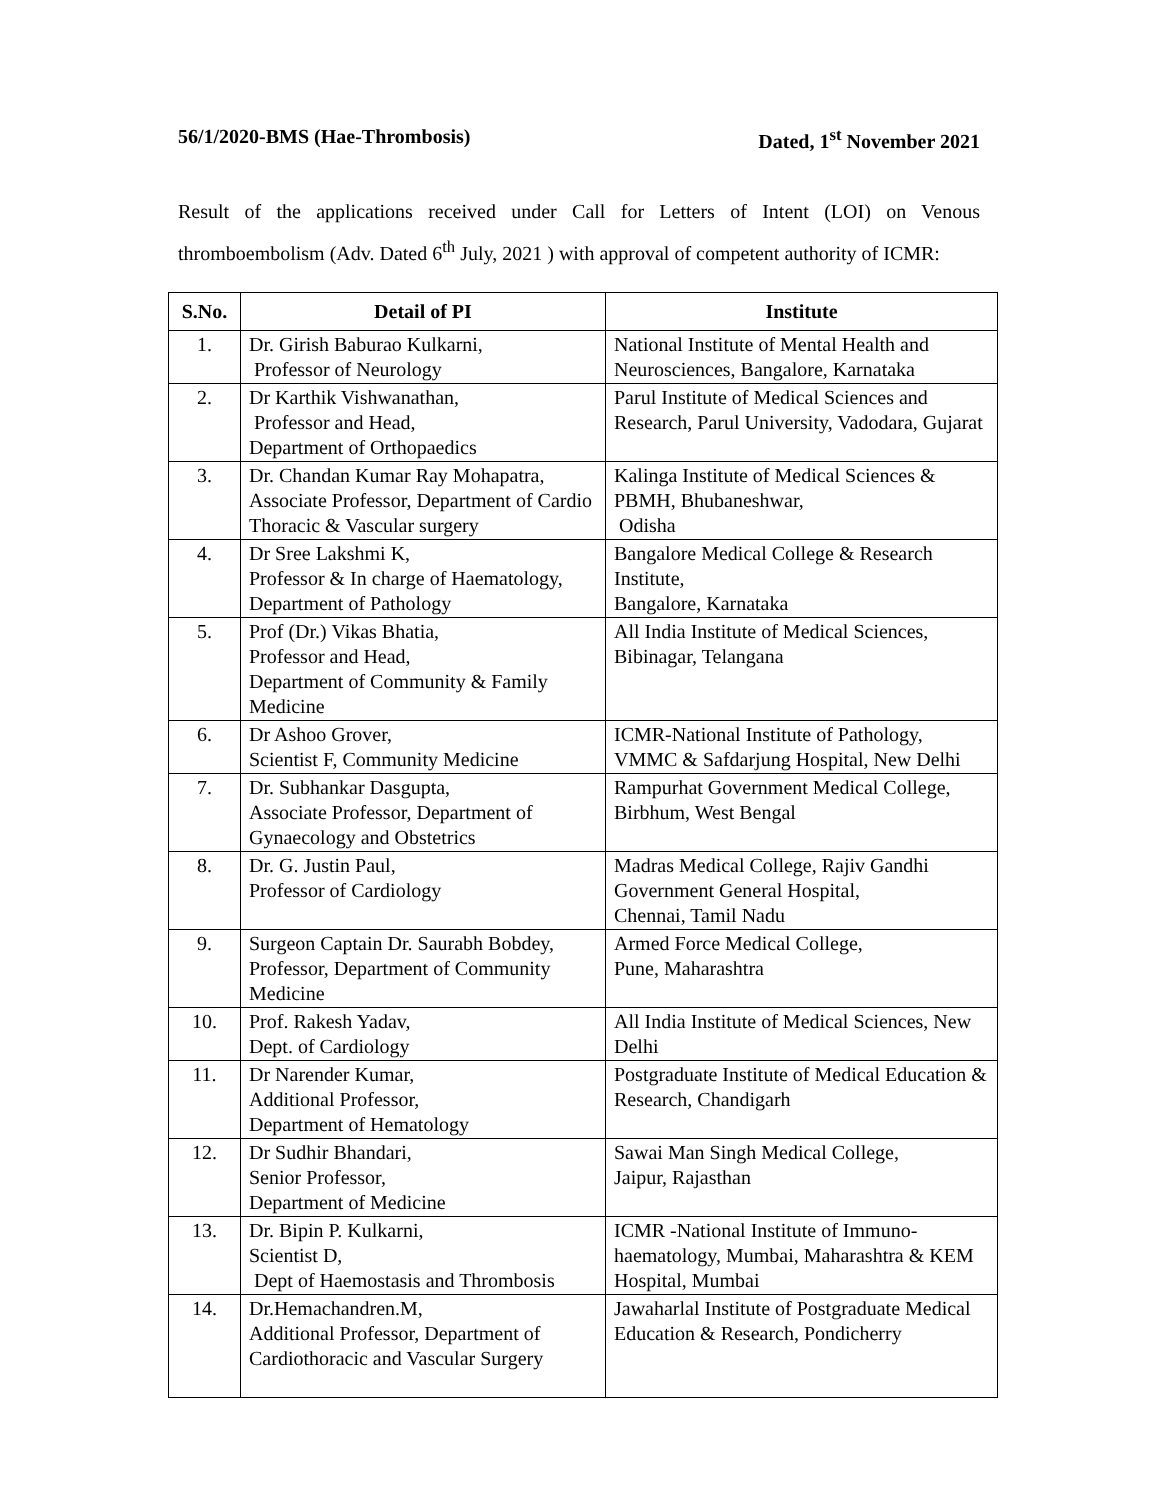56/1/2020-BMS (Hae-Thrombosis) Dated, 1<sup>st</sup> November 2021
Result of the applications received under Call for Letters of Intent (LOI) on Venous thromboembolism (Adv. Dated 6<sup>th</sup> July, 2021 ) with approval of competent authority of ICMR:
| S.No. | Detail of PI | Institute |
| --- | --- | --- |
| 1. | Dr. Girish Baburao Kulkarni, Professor of Neurology | National Institute of Mental Health and Neurosciences, Bangalore, Karnataka |
| 2. | Dr Karthik Vishwanathan, Professor and Head, Department of Orthopaedics | Parul Institute of Medical Sciences and Research, Parul University, Vadodara, Gujarat |
| 3. | Dr. Chandan Kumar Ray Mohapatra, Associate Professor, Department of Cardio Thoracic & Vascular surgery | Kalinga Institute of Medical Sciences & PBMH, Bhubaneshwar, Odisha |
| 4. | Dr Sree Lakshmi K, Professor & In charge of Haematology, Department of Pathology | Bangalore Medical College & Research Institute, Bangalore, Karnataka |
| 5. | Prof (Dr.) Vikas Bhatia, Professor and Head, Department of Community & Family Medicine | All India Institute of Medical Sciences, Bibinagar, Telangana |
| 6. | Dr Ashoo Grover, Scientist F, Community Medicine | ICMR-National Institute of Pathology, VMMC & Safdarjung Hospital, New Delhi |
| 7. | Dr. Subhankar Dasgupta, Associate Professor, Department of Gynaecology and Obstetrics | Rampurhat Government Medical College, Birbhum, West Bengal |
| 8. | Dr. G. Justin Paul, Professor of Cardiology | Madras Medical College, Rajiv Gandhi Government General Hospital, Chennai, Tamil Nadu |
| 9. | Surgeon Captain Dr. Saurabh Bobdey, Professor, Department of Community Medicine | Armed Force Medical College, Pune, Maharashtra |
| 10. | Prof. Rakesh Yadav, Dept. of Cardiology | All India Institute of Medical Sciences, New Delhi |
| 11. | Dr Narender Kumar, Additional Professor, Department of Hematology | Postgraduate Institute of Medical Education & Research, Chandigarh |
| 12. | Dr Sudhir Bhandari, Senior Professor, Department of Medicine | Sawai Man Singh Medical College, Jaipur, Rajasthan |
| 13. | Dr. Bipin P. Kulkarni, Scientist D, Dept of Haemostasis and Thrombosis | ICMR -National Institute of Immuno-haematology, Mumbai, Maharashtra & KEM Hospital, Mumbai |
| 14. | Dr.Hemachandren.M, Additional Professor, Department of Cardiothoracic and Vascular Surgery | Jawaharlal Institute of Postgraduate Medical Education & Research, Pondicherry |